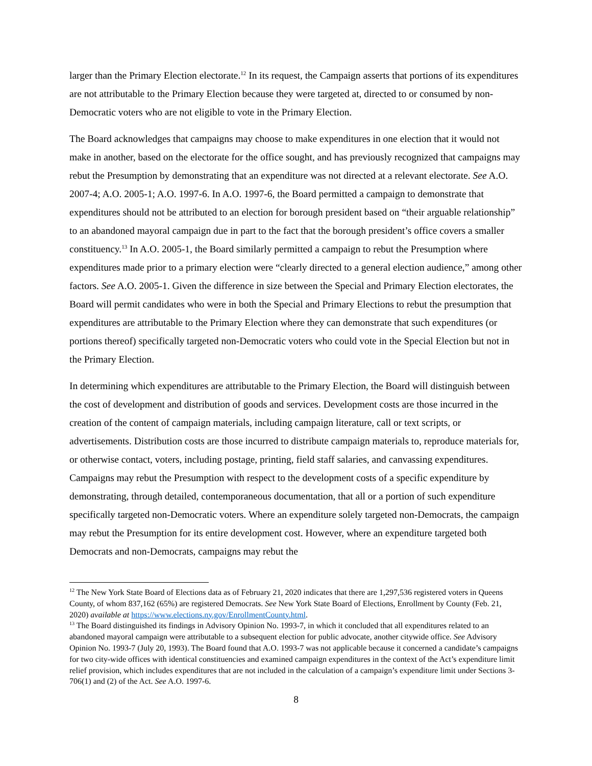larger than the Primary Election electorate.<sup>12</sup> In its request, the Campaign asserts that portions of its expenditures are not attributable to the Primary Election because they were targeted at, directed to or consumed by non-Democratic voters who are not eligible to vote in the Primary Election.
The Board acknowledges that campaigns may choose to make expenditures in one election that it would not make in another, based on the electorate for the office sought, and has previously recognized that campaigns may rebut the Presumption by demonstrating that an expenditure was not directed at a relevant electorate. See A.O. 2007-4; A.O. 2005-1; A.O. 1997-6. In A.O. 1997-6, the Board permitted a campaign to demonstrate that expenditures should not be attributed to an election for borough president based on “their arguable relationship” to an abandoned mayoral campaign due in part to the fact that the borough president’s office covers a smaller constituency.<sup>13</sup> In A.O. 2005-1, the Board similarly permitted a campaign to rebut the Presumption where expenditures made prior to a primary election were “clearly directed to a general election audience,” among other factors. See A.O. 2005-1. Given the difference in size between the Special and Primary Election electorates, the Board will permit candidates who were in both the Special and Primary Elections to rebut the presumption that expenditures are attributable to the Primary Election where they can demonstrate that such expenditures (or portions thereof) specifically targeted non-Democratic voters who could vote in the Special Election but not in the Primary Election.
In determining which expenditures are attributable to the Primary Election, the Board will distinguish between the cost of development and distribution of goods and services. Development costs are those incurred in the creation of the content of campaign materials, including campaign literature, call or text scripts, or advertisements. Distribution costs are those incurred to distribute campaign materials to, reproduce materials for, or otherwise contact, voters, including postage, printing, field staff salaries, and canvassing expenditures. Campaigns may rebut the Presumption with respect to the development costs of a specific expenditure by demonstrating, through detailed, contemporaneous documentation, that all or a portion of such expenditure specifically targeted non-Democratic voters. Where an expenditure solely targeted non-Democrats, the campaign may rebut the Presumption for its entire development cost. However, where an expenditure targeted both Democrats and non-Democrats, campaigns may rebut the
<sup>12</sup> The New York State Board of Elections data as of February 21, 2020 indicates that there are 1,297,536 registered voters in Queens County, of whom 837,162 (65%) are registered Democrats. See New York State Board of Elections, Enrollment by County (Feb. 21, 2020) available at https://www.elections.ny.gov/EnrollmentCounty.html.
<sup>13</sup> The Board distinguished its findings in Advisory Opinion No. 1993-7, in which it concluded that all expenditures related to an abandoned mayoral campaign were attributable to a subsequent election for public advocate, another citywide office. See Advisory Opinion No. 1993-7 (July 20, 1993). The Board found that A.O. 1993-7 was not applicable because it concerned a candidate’s campaigns for two city-wide offices with identical constituencies and examined campaign expenditures in the context of the Act’s expenditure limit relief provision, which includes expenditures that are not included in the calculation of a campaign’s expenditure limit under Sections 3-706(1) and (2) of the Act. See A.O. 1997-6.
8